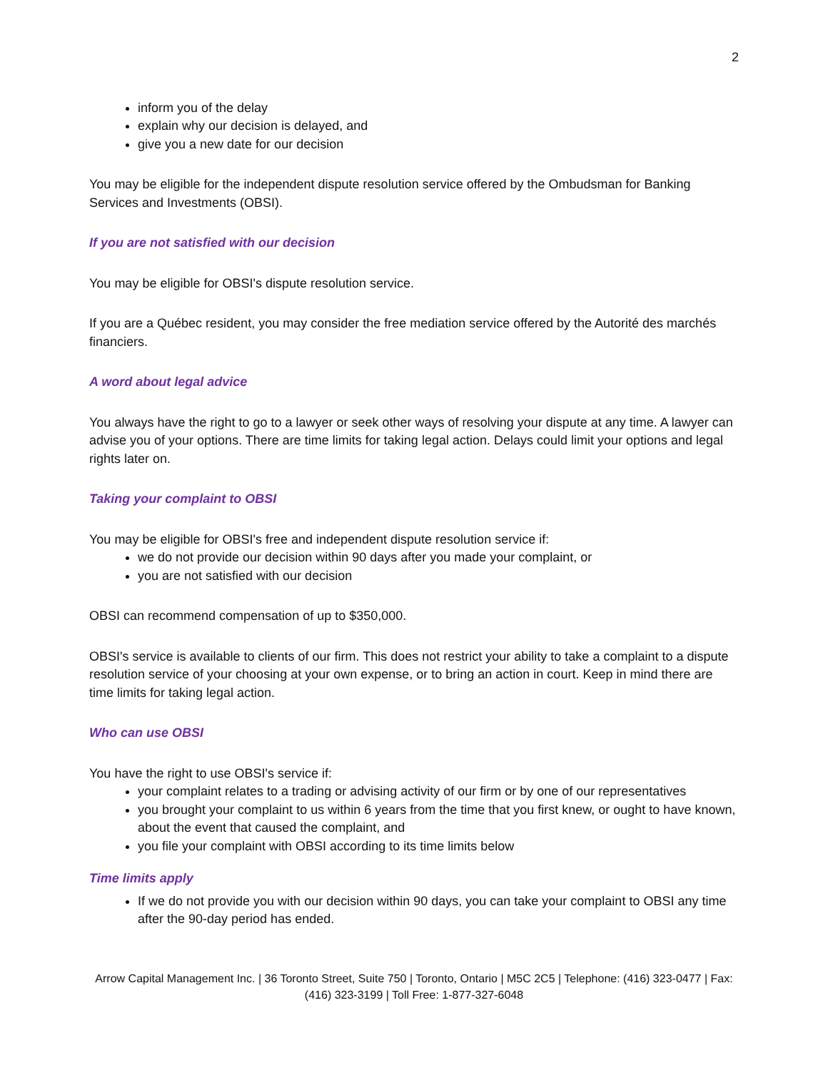2
inform you of the delay
explain why our decision is delayed, and
give you a new date for our decision
You may be eligible for the independent dispute resolution service offered by the Ombudsman for Banking Services and Investments (OBSI).
If you are not satisfied with our decision
You may be eligible for OBSI's dispute resolution service.
If you are a Québec resident, you may consider the free mediation service offered by the Autorité des marchés financiers.
A word about legal advice
You always have the right to go to a lawyer or seek other ways of resolving your dispute at any time. A lawyer can advise you of your options. There are time limits for taking legal action. Delays could limit your options and legal rights later on.
Taking your complaint to OBSI
You may be eligible for OBSI's free and independent dispute resolution service if:
we do not provide our decision within 90 days after you made your complaint, or
you are not satisfied with our decision
OBSI can recommend compensation of up to $350,000.
OBSI's service is available to clients of our firm. This does not restrict your ability to take a complaint to a dispute resolution service of your choosing at your own expense, or to bring an action in court. Keep in mind there are time limits for taking legal action.
Who can use OBSI
You have the right to use OBSI's service if:
your complaint relates to a trading or advising activity of our firm or by one of our representatives
you brought your complaint to us within 6 years from the time that you first knew, or ought to have known, about the event that caused the complaint, and
you file your complaint with OBSI according to its time limits below
Time limits apply
If we do not provide you with our decision within 90 days, you can take your complaint to OBSI any time after the 90-day period has ended.
Arrow Capital Management Inc. | 36 Toronto Street, Suite 750 | Toronto, Ontario | M5C 2C5 | Telephone: (416) 323-0477 | Fax: (416) 323-3199 | Toll Free: 1-877-327-6048